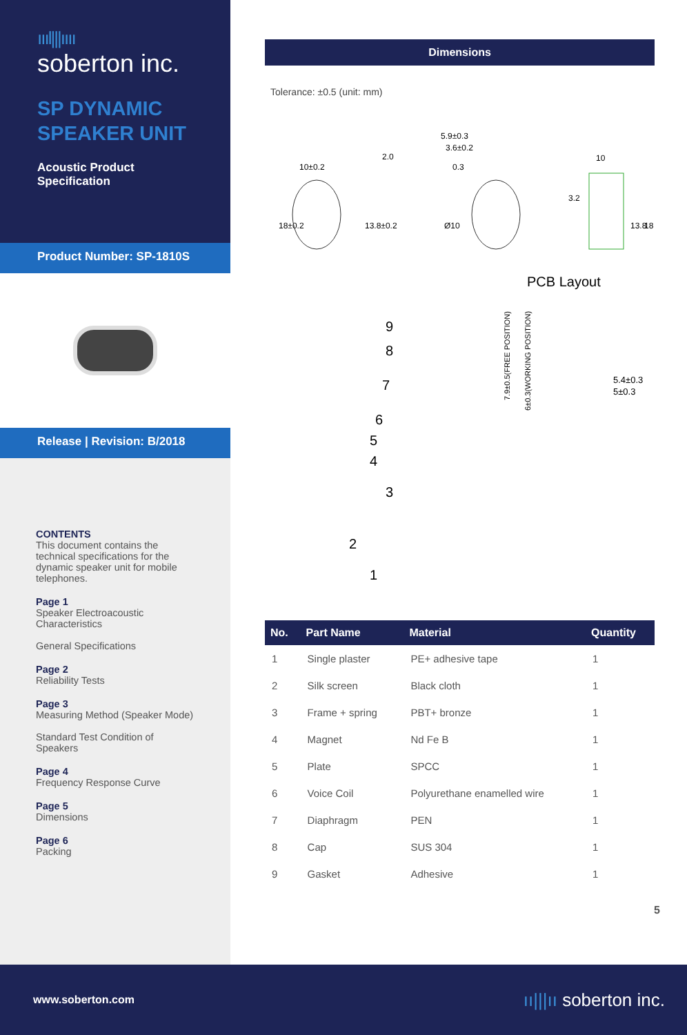ıııl|||ıııı
soberton inc.
SP DYNAMIC
SPEAKER UNIT
Acoustic Product Specification
Product Number: SP-1810S
Release | Revision: B/2018
CONTENTS
This document contains the technical specifications for the dynamic speaker unit for mobile telephones.
Page 1
Speaker Electroacoustic Characteristics
General Specifications
Page 2
Reliability Tests
Page 3
Measuring Method (Speaker Mode)
Standard Test Condition of Speakers
Page 4
Frequency Response Curve
Page 5
Dimensions
Page 6
Packing
Dimensions
Tolerance: ±0.5 (unit: mm)
10±0.2
2.0
5.9±0.3
3.6±0.2
0.3
10
18±0.2
13.8±0.2
Ø10
3.2
13.8
18
PCB Layout
5.4±0.3
5±0.3
7.9±0.5(FREE POSITION)
6±0.3(WORKING POSITION)
9
8
7
6
5
4
3
2
1
| No. | Part Name | Material | Quantity |
| --- | --- | --- | --- |
| 1 | Single plaster | PE+ adhesive tape | 1 |
| 2 | Silk screen | Black cloth | 1 |
| 3 | Frame + spring | PBT+ bronze | 1 |
| 4 | Magnet | Nd Fe B | 1 |
| 5 | Plate | SPCC | 1 |
| 6 | Voice Coil | Polyurethane enamelled wire | 1 |
| 7 | Diaphragm | PEN | 1 |
| 8 | Cap | SUS 304 | 1 |
| 9 | Gasket | Adhesive | 1 |
5
www.soberton.com ıı|||ıı soberton inc.